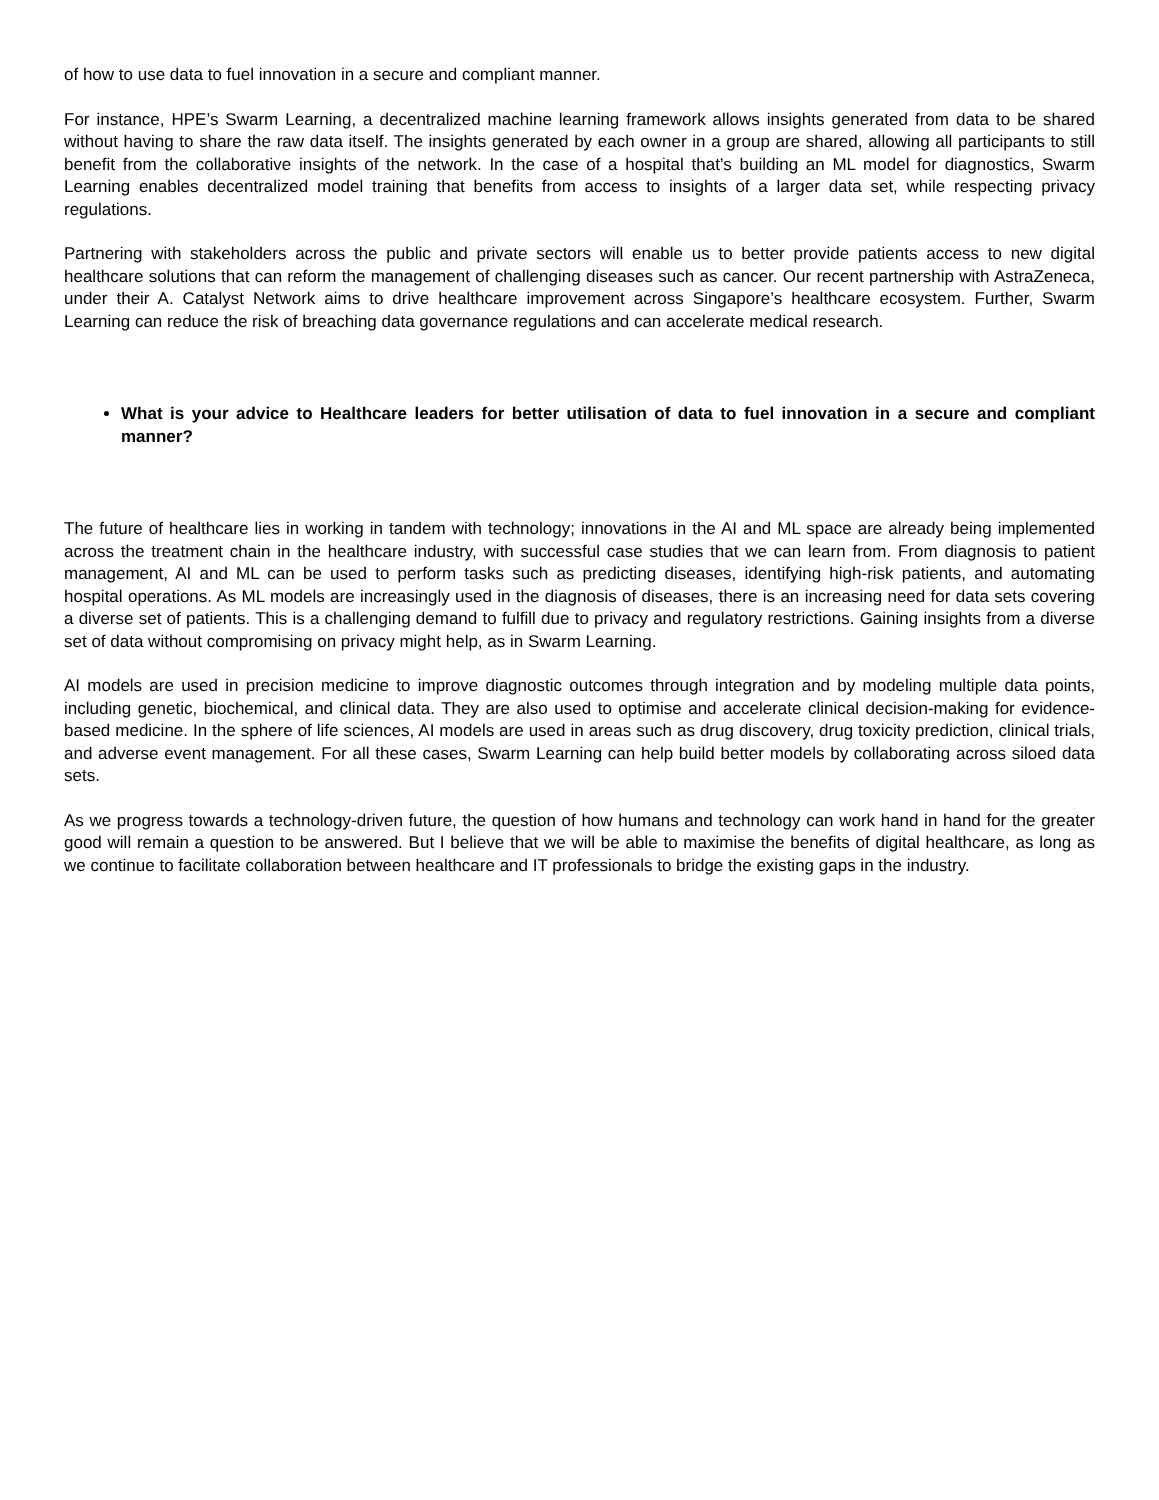of how to use data to fuel innovation in a secure and compliant manner.
For instance, HPE’s Swarm Learning, a decentralized machine learning framework allows insights generated from data to be shared without having to share the raw data itself. The insights generated by each owner in a group are shared, allowing all participants to still benefit from the collaborative insights of the network. In the case of a hospital that’s building an ML model for diagnostics, Swarm Learning enables decentralized model training that benefits from access to insights of a larger data set, while respecting privacy regulations.
Partnering with stakeholders across the public and private sectors will enable us to better provide patients access to new digital healthcare solutions that can reform the management of challenging diseases such as cancer. Our recent partnership with AstraZeneca, under their A. Catalyst Network aims to drive healthcare improvement across Singapore’s healthcare ecosystem. Further, Swarm Learning can reduce the risk of breaching data governance regulations and can accelerate medical research.
What is your advice to Healthcare leaders for better utilisation of data to fuel innovation in a secure and compliant manner?
The future of healthcare lies in working in tandem with technology; innovations in the AI and ML space are already being implemented across the treatment chain in the healthcare industry, with successful case studies that we can learn from. From diagnosis to patient management, AI and ML can be used to perform tasks such as predicting diseases, identifying high-risk patients, and automating hospital operations. As ML models are increasingly used in the diagnosis of diseases, there is an increasing need for data sets covering a diverse set of patients. This is a challenging demand to fulfill due to privacy and regulatory restrictions. Gaining insights from a diverse set of data without compromising on privacy might help, as in Swarm Learning.
AI models are used in precision medicine to improve diagnostic outcomes through integration and by modeling multiple data points, including genetic, biochemical, and clinical data. They are also used to optimise and accelerate clinical decision-making for evidence-based medicine. In the sphere of life sciences, AI models are used in areas such as drug discovery, drug toxicity prediction, clinical trials, and adverse event management. For all these cases, Swarm Learning can help build better models by collaborating across siloed data sets.
As we progress towards a technology-driven future, the question of how humans and technology can work hand in hand for the greater good will remain a question to be answered. But I believe that we will be able to maximise the benefits of digital healthcare, as long as we continue to facilitate collaboration between healthcare and IT professionals to bridge the existing gaps in the industry.